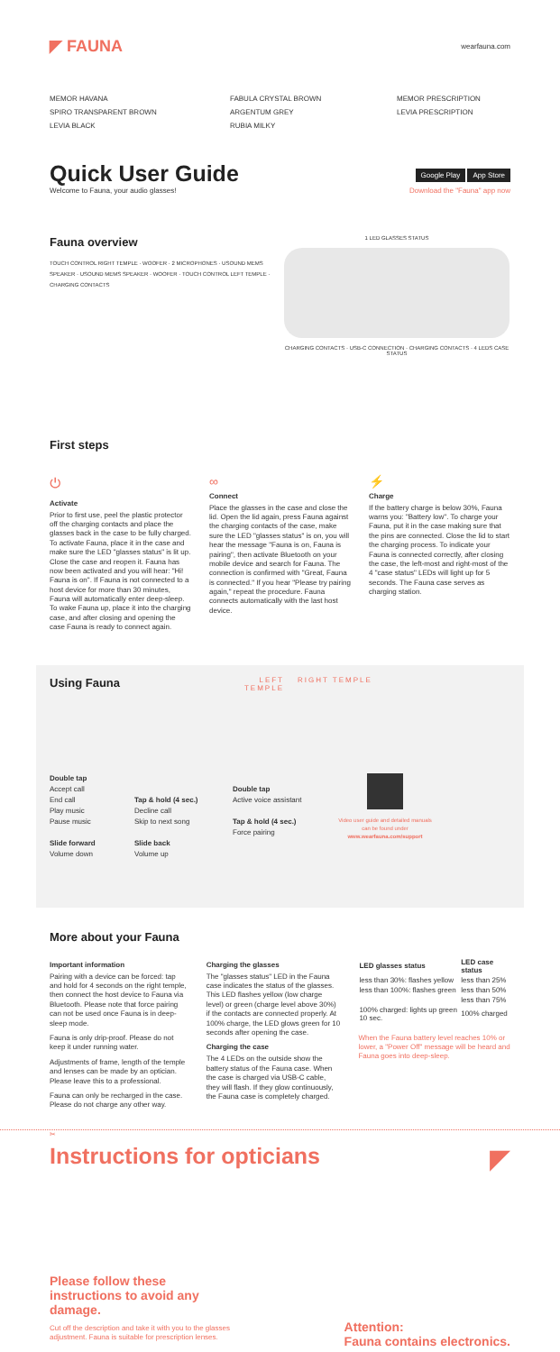◤ FAUNA
wearfauna.com
MEMOR HAVANA
SPIRO TRANSPARENT BROWN
LEVIA BLACK
FABULA CRYSTAL BROWN
ARGENTUM GREY
RUBIA MILKY
MEMOR PRESCRIPTION
LEVIA PRESCRIPTION
Quick User Guide
Welcome to Fauna, your audio glasses!
Google Play App Store
Download the "Fauna" app now
Fauna overview
TOUCH CONTROL RIGHT TEMPLE · WOOFER · 2 MICROPHONES · USOUND MEMS SPEAKER · USOUND MEMS SPEAKER · WOOFER · TOUCH CONTROL LEFT TEMPLE · CHARGING CONTACTS
1 LED GLASSES STATUS
CHARGING CONTACTS · USB-C CONNECTION · CHARGING CONTACTS · 4 LEDS CASE STATUS
First steps
⏻
Activate
Prior to first use, peel the plastic protector off the charging contacts and place the glasses back in the case to be fully charged. To activate Fauna, place it in the case and make sure the LED "glasses status" is lit up. Close the case and reopen it. Fauna has now been activated and you will hear: "Hi! Fauna is on". If Fauna is not connected to a host device for more than 30 minutes, Fauna will automatically enter deep-sleep. To wake Fauna up, place it into the charging case, and after closing and opening the case Fauna is ready to connect again.
∞
Connect
Place the glasses in the case and close the lid. Open the lid again, press Fauna against the charging contacts of the case, make sure the LED "glasses status" is on, you will hear the message "Fauna is on, Fauna is pairing", then activate Bluetooth on your mobile device and search for Fauna. The connection is confirmed with "Great, Fauna is connected." If you hear "Please try pairing again," repeat the procedure. Fauna connects automatically with the last host device.
⚡
Charge
If the battery charge is below 30%, Fauna warns you: "Battery low". To charge your Fauna, put it in the case making sure that the pins are connected. Close the lid to start the charging process. To indicate your Fauna is connected correctly, after closing the case, the left-most and right-most of the 4 "case status" LEDs will light up for 5 seconds. The Fauna case serves as charging station.
Using Fauna
LEFT TEMPLE
RIGHT TEMPLE
Double tap
Accept call
End call
Play music
Pause music
Slide forward
Volume down
Tap & hold (4 sec.)
Decline call
Skip to next song
Slide back
Volume up
Double tap
Active voice assistant
Tap & hold (4 sec.)
Force pairing
Video user guide and detailed manuals can be found under www.wearfauna.com/support
More about your Fauna
Important information
Pairing with a device can be forced: tap and hold for 4 seconds on the right temple, then connect the host device to Fauna via Bluetooth. Please note that force pairing can not be used once Fauna is in deep-sleep mode.
Fauna is only drip-proof. Please do not keep it under running water.
Adjustments of frame, length of the temple and lenses can be made by an optician. Please leave this to a professional.
Fauna can only be recharged in the case. Please do not charge any other way.
Charging the glasses
The "glasses status" LED in the Fauna case indicates the status of the glasses. This LED flashes yellow (low charge level) or green (charge level above 30%) if the contacts are connected properly. At 100% charge, the LED glows green for 10 seconds after opening the case.
Charging the case
The 4 LEDs on the outside show the battery status of the Fauna case. When the case is charged via USB-C cable, they will flash. If they glow continuously, the Fauna case is completely charged.
| LED glasses status | LED case status |
| --- | --- |
| less than 30%: flashes yellow | less than 25% |
| less than 100%: flashes green | less than 50% |
| | less than 75% |
| 100% charged: lights up green 10 sec. | 100% charged |
When the Fauna battery level reaches 10% or lower, a "Power Off" message will be heard and Fauna goes into deep-sleep.
✂
Instructions for opticians
◤
Please follow these instructions to avoid any damage.
Cut off the description and take it with you to the glasses adjustment. Fauna is suitable for prescription lenses.
Attention:
Fauna contains electronics.